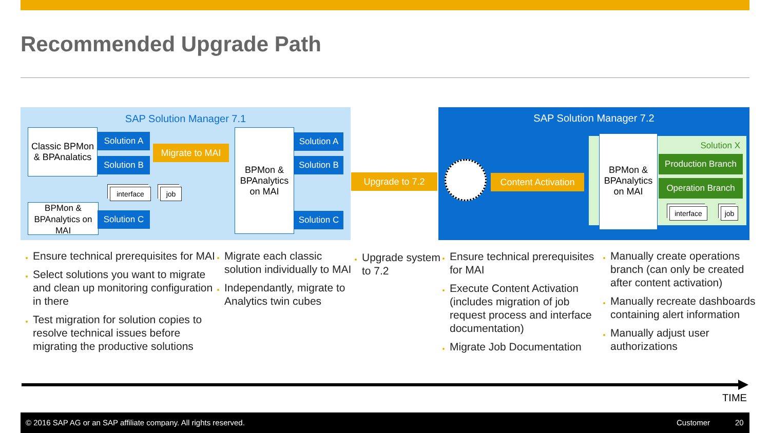Recommended Upgrade Path
SAP Solution Manager 7.1
Classic BPMon & BPAnalatics
Solution A
Solution B
Migrate to MAI
interface job
BPMon & BPAnalytics on MAI
Solution C
BPMon & BPAnalytics on MAI
Solution A
Solution B
Solution C
Upgrade to 7.2
SAP Solution Manager 7.2
Content Activation
BPMon & BPAnalytics on MAI
Solution X
Production Branch
Operation Branch
interface
job
Ensure technical prerequisites for MAI
Select solutions you want to migrate and clean up monitoring configuration in there
Test migration for solution copies to resolve technical issues before migrating the productive solutions
Migrate each classic solution individually to MAI
Independantly, migrate to Analytics twin cubes
Upgrade system to 7.2
Ensure technical prerequisites for MAI
Execute Content Activation (includes migration of job request process and interface documentation)
Migrate Job Documentation
Manually create operations branch (can only be created after content activation)
Manually recreate dashboards containing alert information
Manually adjust user authorizations
TIME
© 2016 SAP AG or an SAP affiliate company. All rights reserved. Customer 20